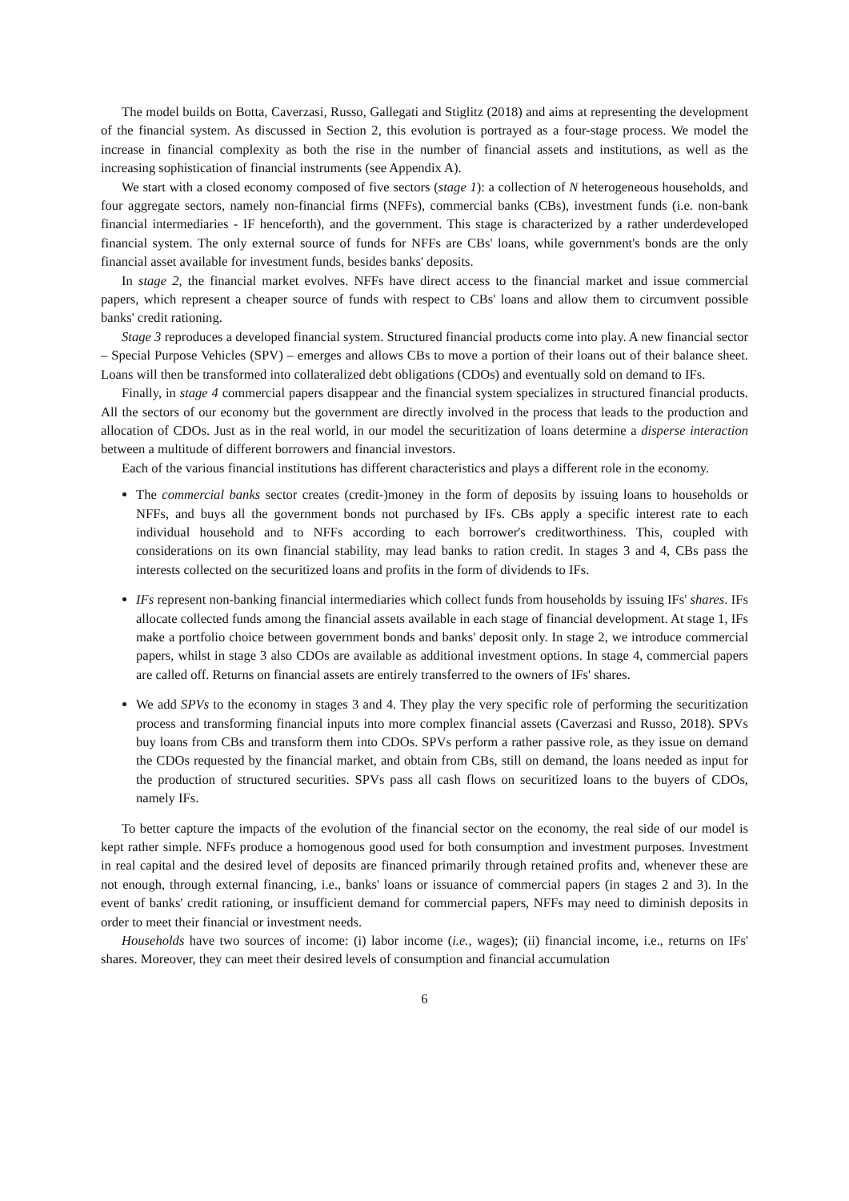The model builds on Botta, Caverzasi, Russo, Gallegati and Stiglitz (2018) and aims at representing the development of the financial system. As discussed in Section 2, this evolution is portrayed as a four-stage process. We model the increase in financial complexity as both the rise in the number of financial assets and institutions, as well as the increasing sophistication of financial instruments (see Appendix A).
We start with a closed economy composed of five sectors (stage 1): a collection of N heterogeneous households, and four aggregate sectors, namely non-financial firms (NFFs), commercial banks (CBs), investment funds (i.e. non-bank financial intermediaries - IF henceforth), and the government. This stage is characterized by a rather underdeveloped financial system. The only external source of funds for NFFs are CBs' loans, while government's bonds are the only financial asset available for investment funds, besides banks' deposits.
In stage 2, the financial market evolves. NFFs have direct access to the financial market and issue commercial papers, which represent a cheaper source of funds with respect to CBs' loans and allow them to circumvent possible banks' credit rationing.
Stage 3 reproduces a developed financial system. Structured financial products come into play. A new financial sector – Special Purpose Vehicles (SPV) – emerges and allows CBs to move a portion of their loans out of their balance sheet. Loans will then be transformed into collateralized debt obligations (CDOs) and eventually sold on demand to IFs.
Finally, in stage 4 commercial papers disappear and the financial system specializes in structured financial products. All the sectors of our economy but the government are directly involved in the process that leads to the production and allocation of CDOs. Just as in the real world, in our model the securitization of loans determine a disperse interaction between a multitude of different borrowers and financial investors.
Each of the various financial institutions has different characteristics and plays a different role in the economy.
The commercial banks sector creates (credit-)money in the form of deposits by issuing loans to households or NFFs, and buys all the government bonds not purchased by IFs. CBs apply a specific interest rate to each individual household and to NFFs according to each borrower's creditworthiness. This, coupled with considerations on its own financial stability, may lead banks to ration credit. In stages 3 and 4, CBs pass the interests collected on the securitized loans and profits in the form of dividends to IFs.
IFs represent non-banking financial intermediaries which collect funds from households by issuing IFs' shares. IFs allocate collected funds among the financial assets available in each stage of financial development. At stage 1, IFs make a portfolio choice between government bonds and banks' deposit only. In stage 2, we introduce commercial papers, whilst in stage 3 also CDOs are available as additional investment options. In stage 4, commercial papers are called off. Returns on financial assets are entirely transferred to the owners of IFs' shares.
We add SPVs to the economy in stages 3 and 4. They play the very specific role of performing the securitization process and transforming financial inputs into more complex financial assets (Caverzasi and Russo, 2018). SPVs buy loans from CBs and transform them into CDOs. SPVs perform a rather passive role, as they issue on demand the CDOs requested by the financial market, and obtain from CBs, still on demand, the loans needed as input for the production of structured securities. SPVs pass all cash flows on securitized loans to the buyers of CDOs, namely IFs.
To better capture the impacts of the evolution of the financial sector on the economy, the real side of our model is kept rather simple. NFFs produce a homogenous good used for both consumption and investment purposes. Investment in real capital and the desired level of deposits are financed primarily through retained profits and, whenever these are not enough, through external financing, i.e., banks' loans or issuance of commercial papers (in stages 2 and 3). In the event of banks' credit rationing, or insufficient demand for commercial papers, NFFs may need to diminish deposits in order to meet their financial or investment needs.
Households have two sources of income: (i) labor income (i.e., wages); (ii) financial income, i.e., returns on IFs' shares. Moreover, they can meet their desired levels of consumption and financial accumulation
6